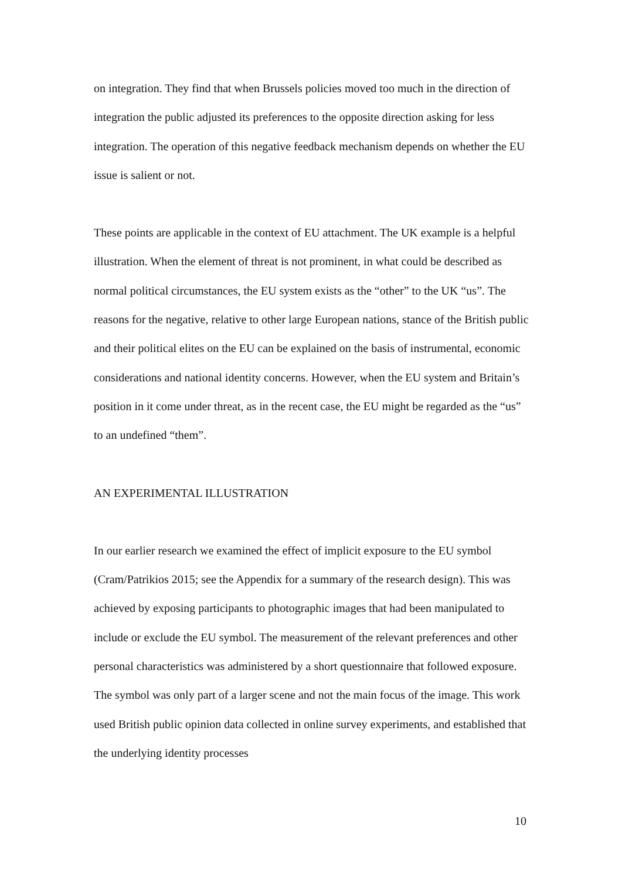on integration. They find that when Brussels policies moved too much in the direction of integration the public adjusted its preferences to the opposite direction asking for less integration. The operation of this negative feedback mechanism depends on whether the EU issue is salient or not.
These points are applicable in the context of EU attachment. The UK example is a helpful illustration. When the element of threat is not prominent, in what could be described as normal political circumstances, the EU system exists as the “other” to the UK “us”. The reasons for the negative, relative to other large European nations, stance of the British public and their political elites on the EU can be explained on the basis of instrumental, economic considerations and national identity concerns. However, when the EU system and Britain’s position in it come under threat, as in the recent case, the EU might be regarded as the “us” to an undefined “them”.
AN EXPERIMENTAL ILLUSTRATION
In our earlier research we examined the effect of implicit exposure to the EU symbol (Cram/Patrikios 2015; see the Appendix for a summary of the research design). This was achieved by exposing participants to photographic images that had been manipulated to include or exclude the EU symbol. The measurement of the relevant preferences and other personal characteristics was administered by a short questionnaire that followed exposure. The symbol was only part of a larger scene and not the main focus of the image. This work used British public opinion data collected in online survey experiments, and established that the underlying identity processes
10